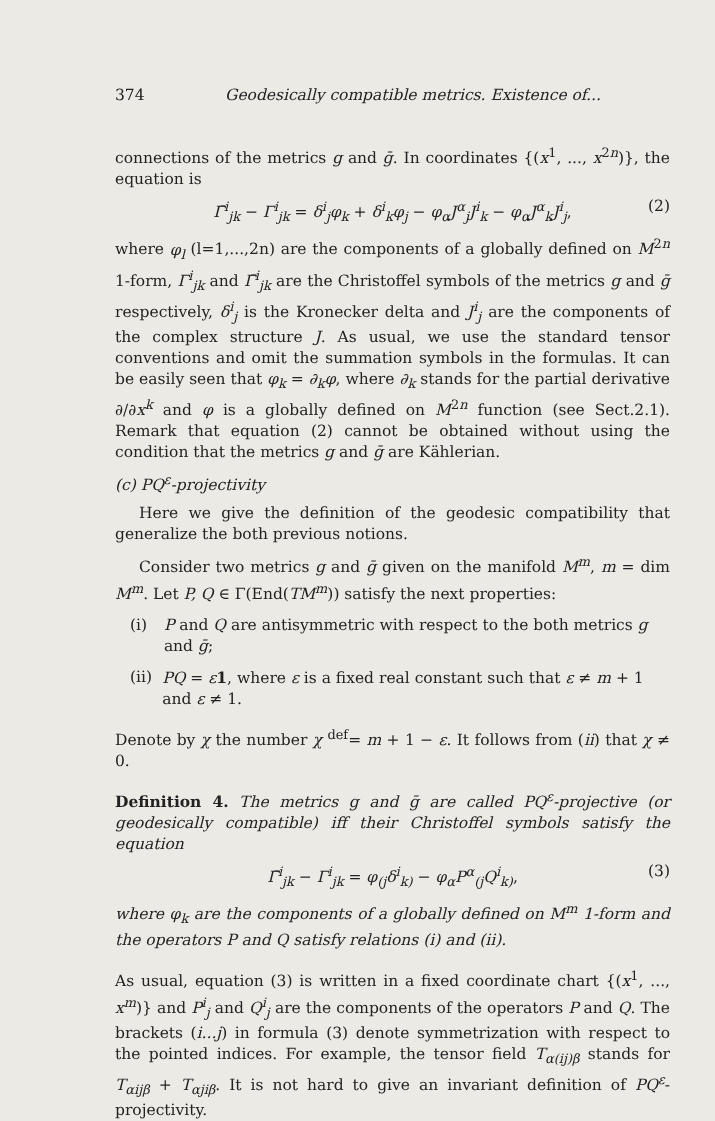374 Geodesically compatible metrics. Existence of...
connections of the metrics g and ḡ. In coordinates {(x<sup>1</sup>, ..., x<sup>2n</sup>)}, the equation is
Γ̄<sup>i</sup><sub>jk</sub> − Γ<sup>i</sup><sub>jk</sub> = δ<sup>i</sup><sub>j</sub>φ<sub>k</sub> + δ<sup>i</sup><sub>k</sub>φ<sub>j</sub> − φ<sub>α</sub>J<sup>α</sup><sub>j</sub>J<sup>i</sup><sub>k</sub> − φ<sub>α</sub>J<sup>α</sup><sub>k</sub>J<sup>i</sup><sub>j</sub>, (2)
where φ<sub>l</sub> (l=1,...,2n) are the components of a globally defined on M<sup>2n</sup> 1-form, Γ<sup>i</sup><sub>jk</sub> and Γ̄<sup>i</sup><sub>jk</sub> are the Christoffel symbols of the metrics g and ḡ respectively, δ<sup>i</sup><sub>j</sub> is the Kronecker delta and J<sup>i</sup><sub>j</sub> are the components of the complex structure J. As usual, we use the standard tensor conventions and omit the summation symbols in the formulas. It can be easily seen that φ<sub>k</sub> = ∂<sub>k</sub>φ, where ∂<sub>k</sub> stands for the partial derivative ∂/∂x<sup>k</sup> and φ is a globally defined on M<sup>2n</sup> function (see Sect.2.1). Remark that equation (2) cannot be obtained without using the condition that the metrics g and ḡ are Kählerian.
(c) PQ<sup>ε</sup>-projectivity
Here we give the definition of the geodesic compatibility that generalize the both previous notions.
Consider two metrics g and ḡ given on the manifold M<sup>m</sup>, m = dim M<sup>m</sup>. Let P, Q ∈ Γ(End(TM<sup>m</sup>)) satisfy the next properties:
(i) P and Q are antisymmetric with respect to the both metrics g and ḡ;
(ii) PQ = ε 1, where ε is a fixed real constant such that ε ≠ m + 1 and ε ≠ 1.
Denote by χ the number χ <sup>def</sup>= m + 1 − ε. It follows from (ii) that χ ≠ 0.
Definition 4. The metrics g and ḡ are called PQ<sup>ε</sup>-projective (or geodesically compatible) iff their Christoffel symbols satisfy the equation
Γ̄<sup>i</sup><sub>jk</sub> − Γ<sup>i</sup><sub>jk</sub> = φ<sub>(j</sub>δ<sup>i</sup><sub>k)</sub> − φ<sub>α</sub>P<sup>α</sup><sub>(j</sub>Q<sup>i</sup><sub>k)</sub>, (3)
where φ<sub>k</sub> are the components of a globally defined on M<sup>m</sup> 1-form and the operators P and Q satisfy relations (i) and (ii).
As usual, equation (3) is written in a fixed coordinate chart {(x<sup>1</sup>, ..., x<sup>m</sup>)} and P<sup>i</sup><sub>j</sub> and Q<sup>i</sup><sub>j</sub> are the components of the operators P and Q. The brackets (i...j) in formula (3) denote symmetrization with respect to the pointed indices. For example, the tensor field T<sub>α(ij)β</sub> stands for T<sub>αijβ</sub> + T<sub>αjiβ</sub>. It is not hard to give an invariant definition of PQ<sup>ε</sup>-projectivity.